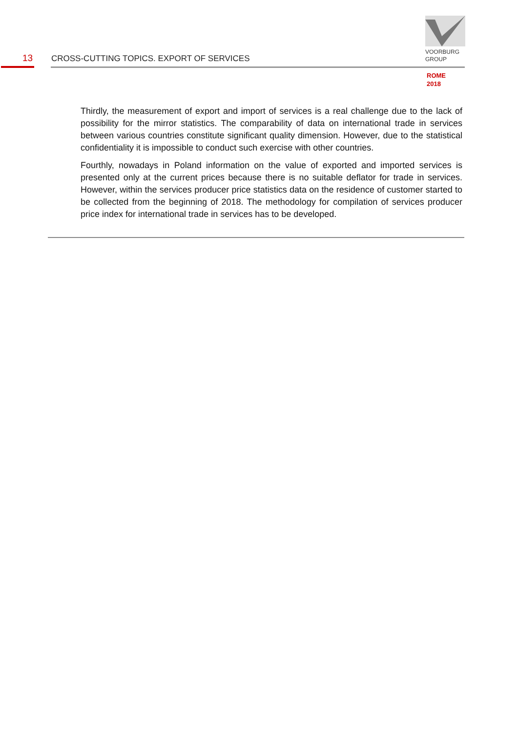13
CROSS-CUTTING TOPICS. EXPORT OF SERVICES
VOORBURG
GROUP
ROME
2018
Thirdly, the measurement of export and import of services is a real challenge due to the lack of possibility for the mirror statistics. The comparability of data on international trade in services between various countries constitute significant quality dimension. However, due to the statistical confidentiality it is impossible to conduct such exercise with other countries.
Fourthly, nowadays in Poland information on the value of exported and imported services is presented only at the current prices because there is no suitable deflator for trade in services. However, within the services producer price statistics data on the residence of customer started to be collected from the beginning of 2018. The methodology for compilation of services producer price index for international trade in services has to be developed.